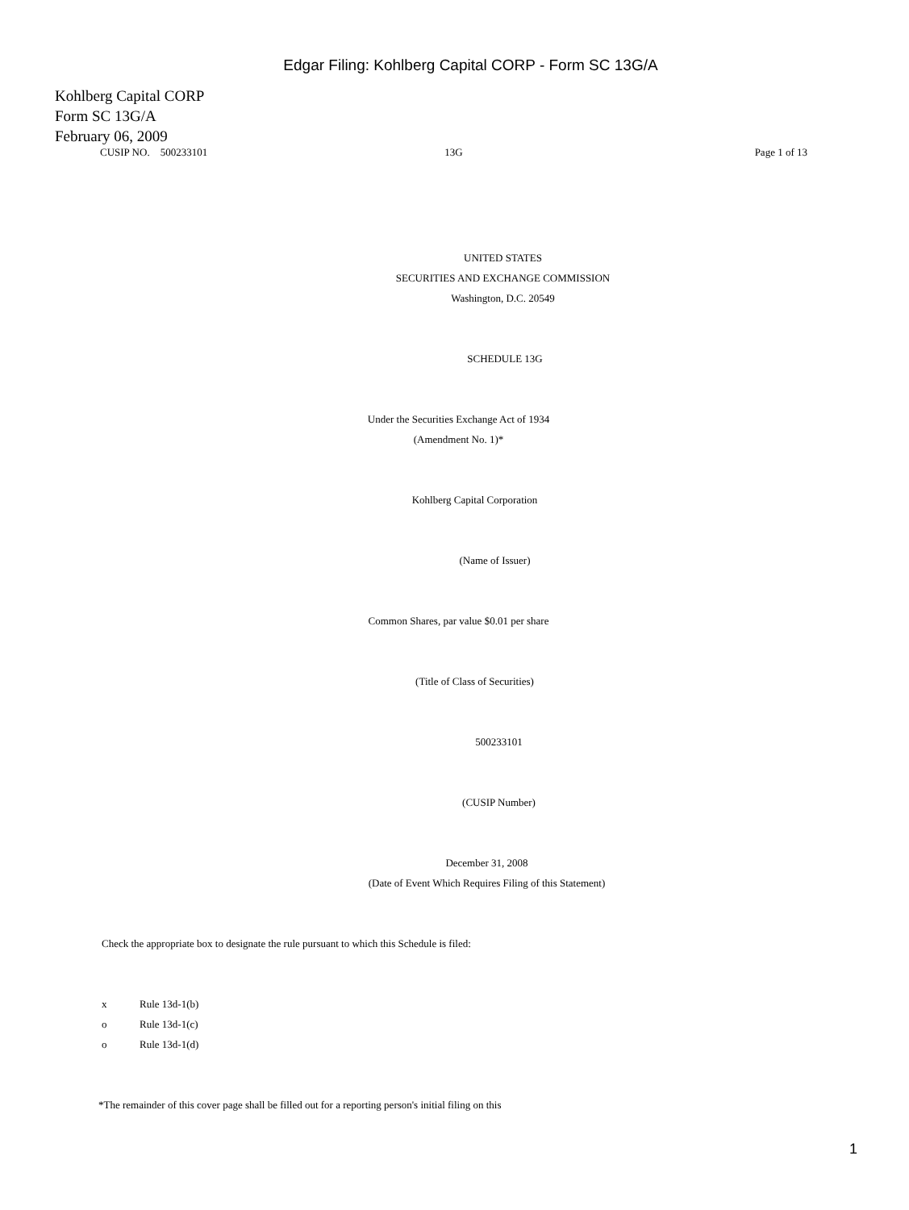Edgar Filing: Kohlberg Capital CORP - Form SC 13G/A
Kohlberg Capital CORP
Form SC 13G/A
February 06, 2009
CUSIP NO. 500233101 13G Page 1 of 13
UNITED STATES
SECURITIES AND EXCHANGE COMMISSION
Washington, D.C. 20549
SCHEDULE 13G
Under the Securities Exchange Act of 1934
(Amendment No. 1)*
Kohlberg Capital Corporation
(Name of Issuer)
Common Shares, par value $0.01 per share
(Title of Class of Securities)
500233101
(CUSIP Number)
December 31, 2008
(Date of Event Which Requires Filing of this Statement)
Check the appropriate box to designate the rule pursuant to which this Schedule is filed:
x Rule 13d-1(b)
o Rule 13d-1(c)
o Rule 13d-1(d)
*The remainder of this cover page shall be filled out for a reporting person's initial filing on this
1